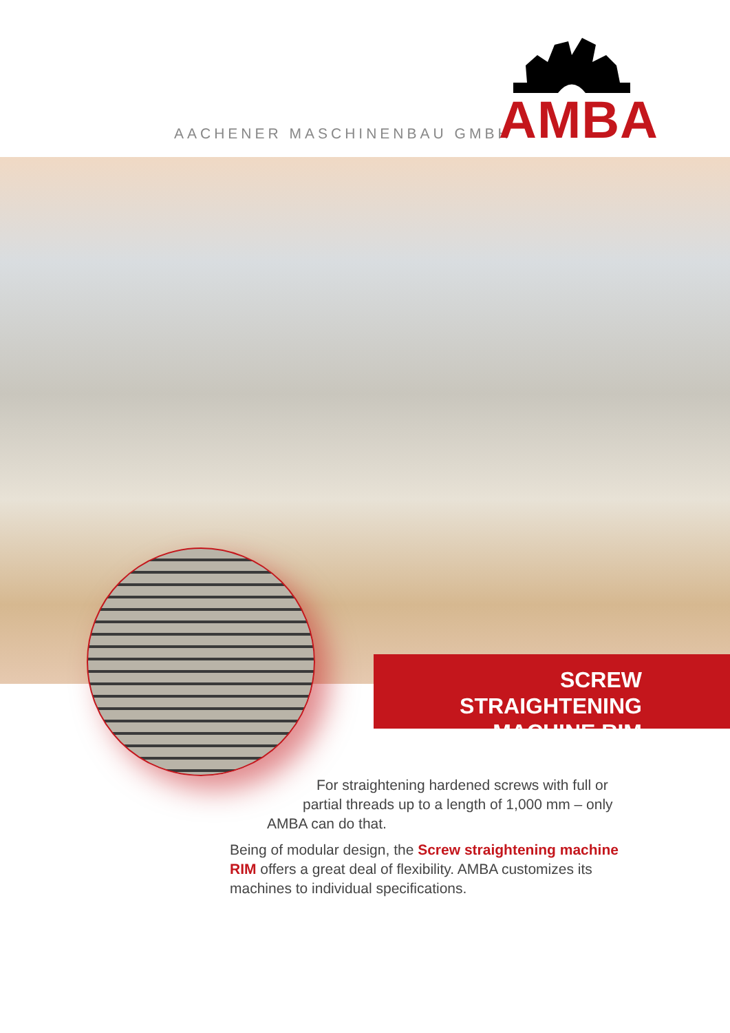AACHENER MASCHINENBAU GMBH AMBA
SCREW STRAIGHTENING
MACHINE RIM
For straightening hardened screws with full or
partial threads up to a length of 1,000 mm – only
AMBA can do that.
Being of modular design, the Screw straightening machine RIM offers a great deal of flexibility. AMBA customizes its machines to individual specifications.